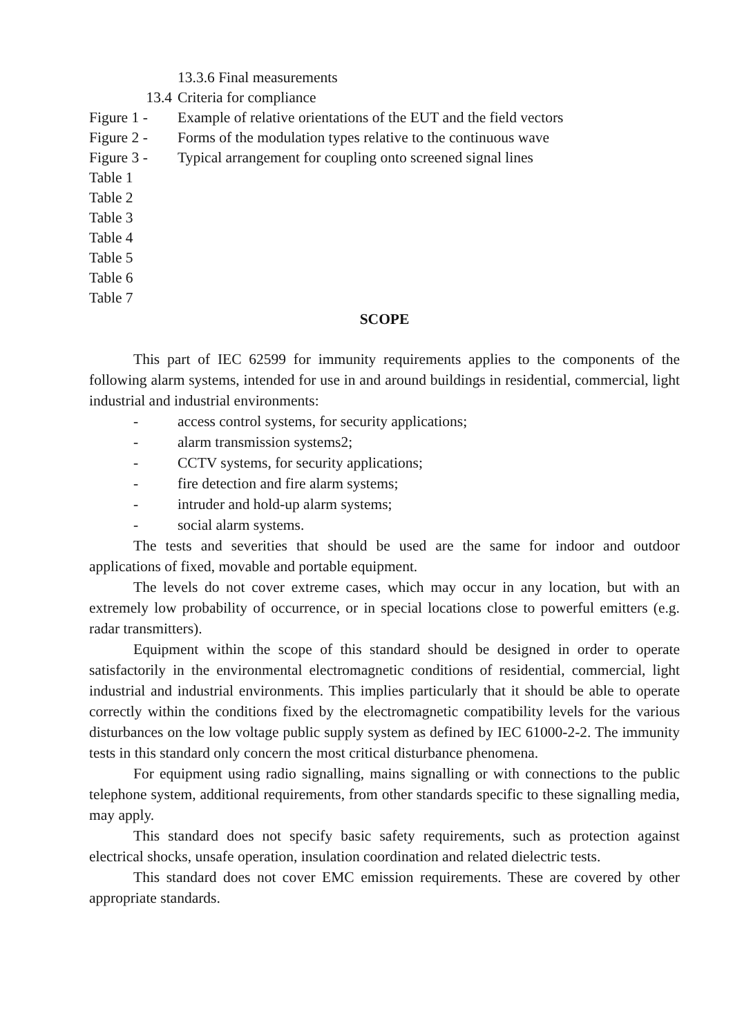13.3.6 Final measurements
13.4 Criteria for compliance
Figure 1 - Example of relative orientations of the EUT and the field vectors
Figure 2 - Forms of the modulation types relative to the continuous wave
Figure 3 - Typical arrangement for coupling onto screened signal lines
Table 1
Table 2
Table 3
Table 4
Table 5
Table 6
Table 7
SCOPE
This part of IEC 62599 for immunity requirements applies to the components of the following alarm systems, intended for use in and around buildings in residential, commercial, light industrial and industrial environments:
- access control systems, for security applications;
- alarm transmission systems2;
- CCTV systems, for security applications;
- fire detection and fire alarm systems;
- intruder and hold-up alarm systems;
- social alarm systems.
The tests and severities that should be used are the same for indoor and outdoor applications of fixed, movable and portable equipment.
The levels do not cover extreme cases, which may occur in any location, but with an extremely low probability of occurrence, or in special locations close to powerful emitters (e.g. radar transmitters).
Equipment within the scope of this standard should be designed in order to operate satisfactorily in the environmental electromagnetic conditions of residential, commercial, light industrial and industrial environments. This implies particularly that it should be able to operate correctly within the conditions fixed by the electromagnetic compatibility levels for the various disturbances on the low voltage public supply system as defined by IEC 61000-2-2. The immunity tests in this standard only concern the most critical disturbance phenomena.
For equipment using radio signalling, mains signalling or with connections to the public telephone system, additional requirements, from other standards specific to these signalling media, may apply.
This standard does not specify basic safety requirements, such as protection against electrical shocks, unsafe operation, insulation coordination and related dielectric tests.
This standard does not cover EMC emission requirements. These are covered by other appropriate standards.